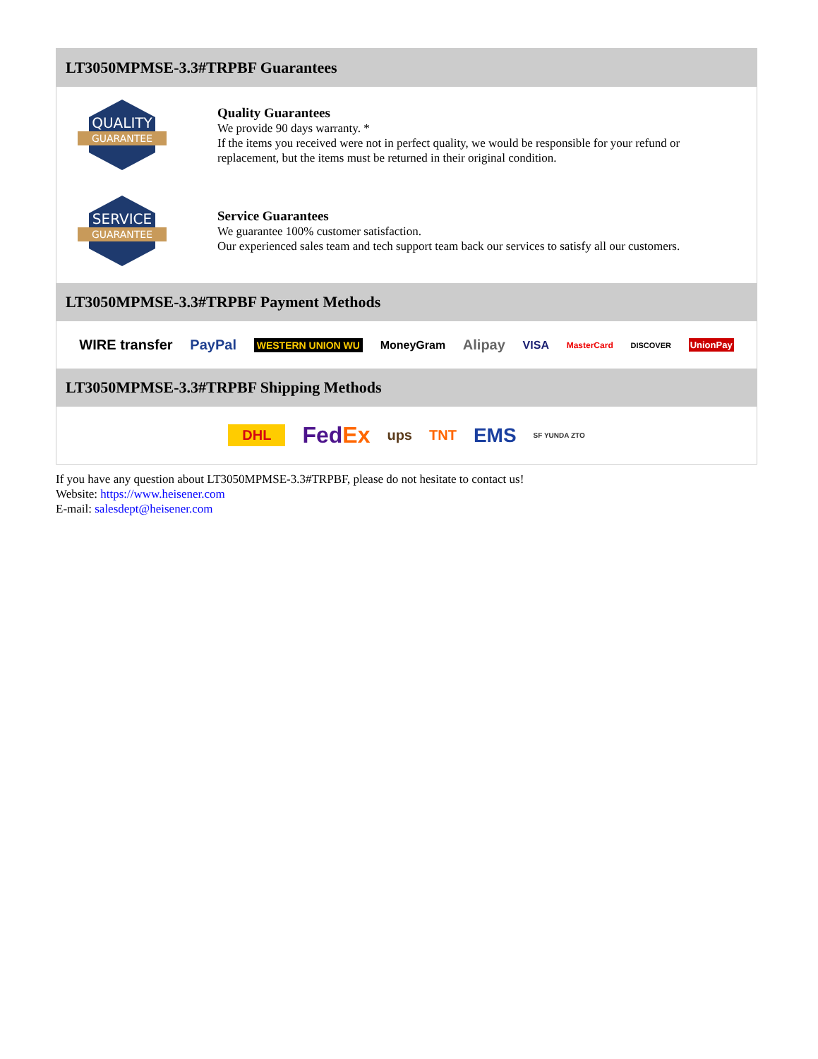LT3050MPMSE-3.3#TRPBF Guarantees
QUALITY
GUARANTEE
Quality Guarantees
We provide 90 days warranty. *
If the items you received were not in perfect quality, we would be responsible for your refund or replacement, but the items must be returned in their original condition.
SERVICE
GUARANTEE
Service Guarantees
We guarantee 100% customer satisfaction.
Our experienced sales team and tech support team back our services to satisfy all our customers.
LT3050MPMSE-3.3#TRPBF Payment Methods
WIRE transfer PayPal WESTERN UNION WU MoneyGram Alipay VISA MasterCard DISCOVER UnionPay
LT3050MPMSE-3.3#TRPBF Shipping Methods
DHL FedEx ups TNT EMS SF YUNDA ZTO
If you have any question about LT3050MPMSE-3.3#TRPBF, please do not hesitate to contact us!
Website: https://www.heisener.com
E-mail: salesdept@heisener.com